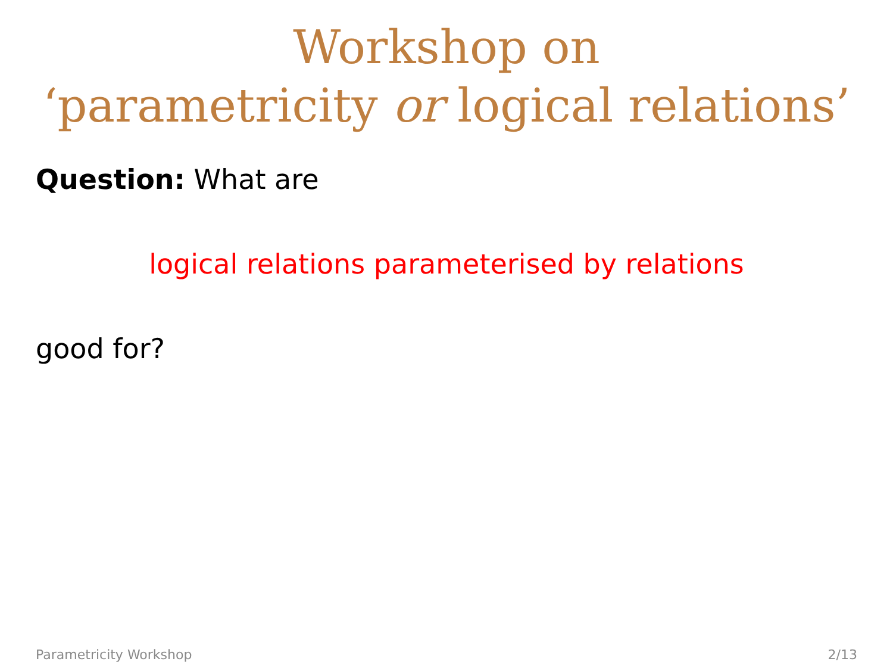Workshop on
‘parametricity or logical relations’
Question: What are
logical relations parameterised by relations
good for?
Parametricity Workshop 2/13